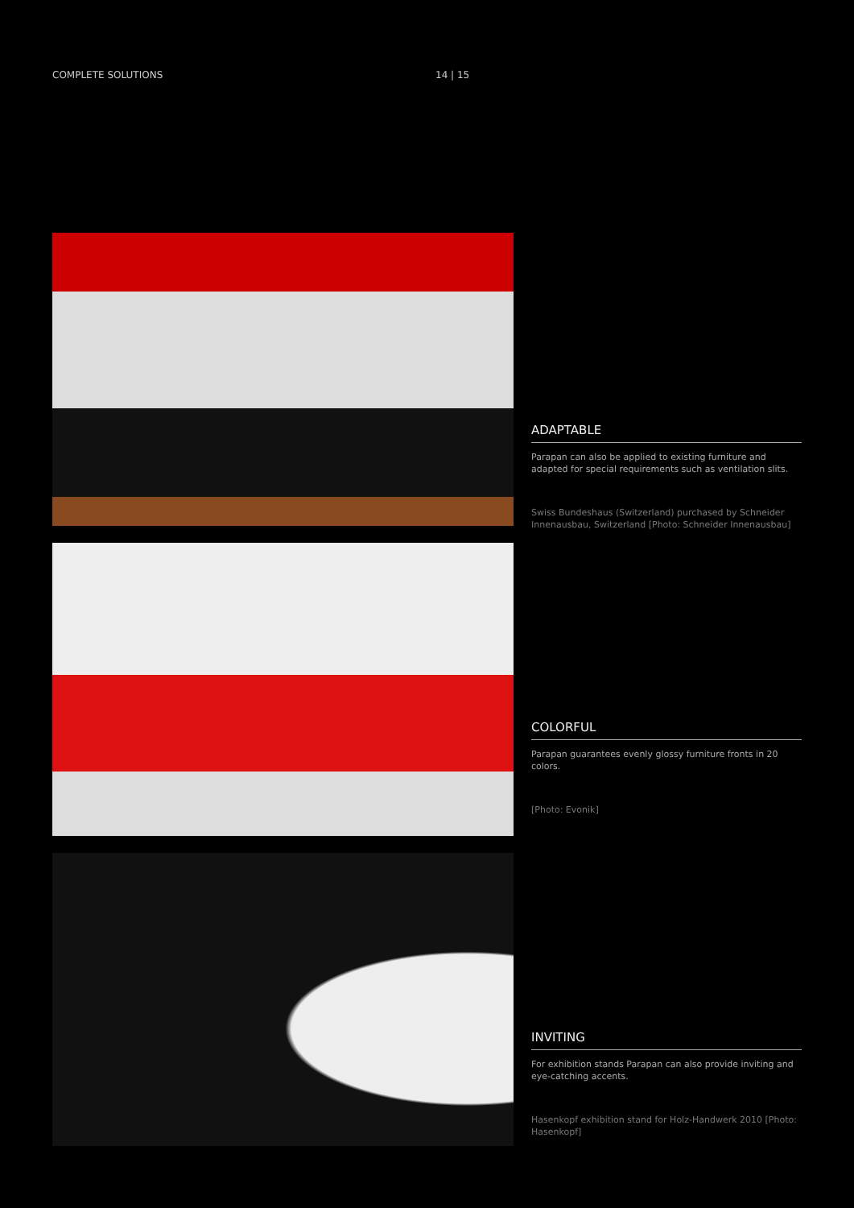COMPLETE SOLUTIONS 14 | 15
ADAPTABLE
Parapan can also be applied to existing furniture and adapted for special requirements such as ventilation slits.
Swiss Bundeshaus (Switzerland) purchased by Schneider Innenausbau, Switzerland [Photo: Schneider Innenausbau]
COLORFUL
Parapan guarantees evenly glossy furniture fronts in 20 colors.
[Photo: Evonik]
INVITING
For exhibition stands Parapan can also provide inviting and eye-catching accents.
Hasenkopf exhibition stand for Holz-Handwerk 2010 [Photo: Hasenkopf]